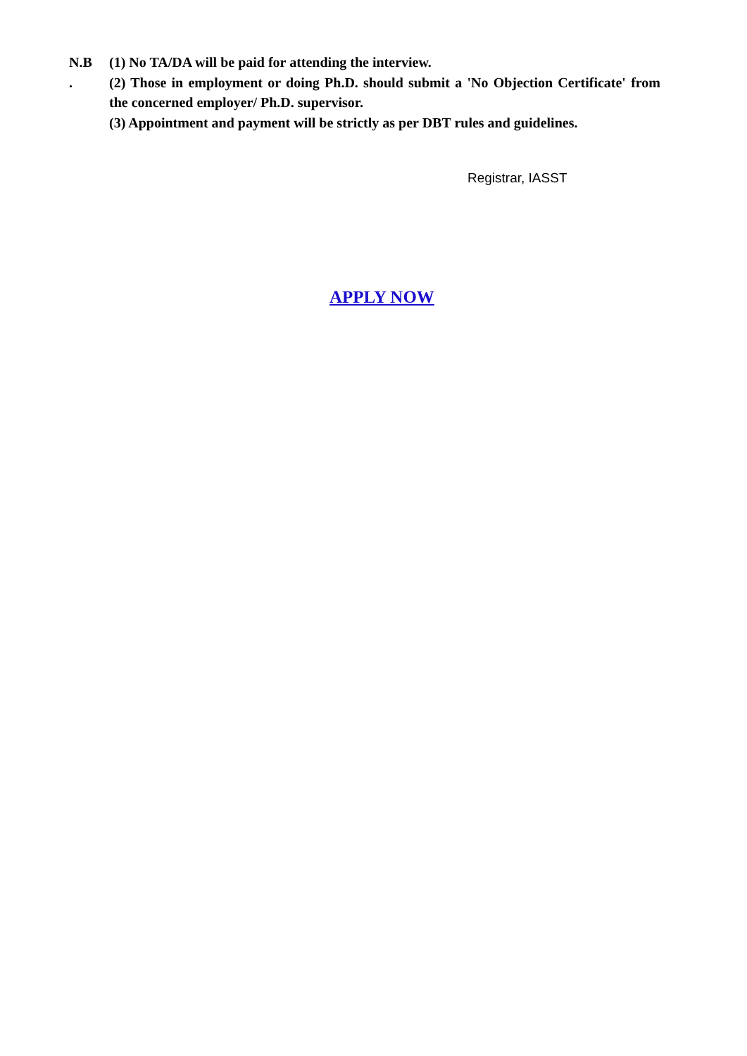N.B
.
(1) No TA/DA will be paid for attending the interview.
(2) Those in employment or doing Ph.D. should submit a 'No Objection Certificate' from the concerned employer/ Ph.D. supervisor.
(3) Appointment and payment will be strictly as per DBT rules and guidelines.
Registrar, IASST
APPLY NOW